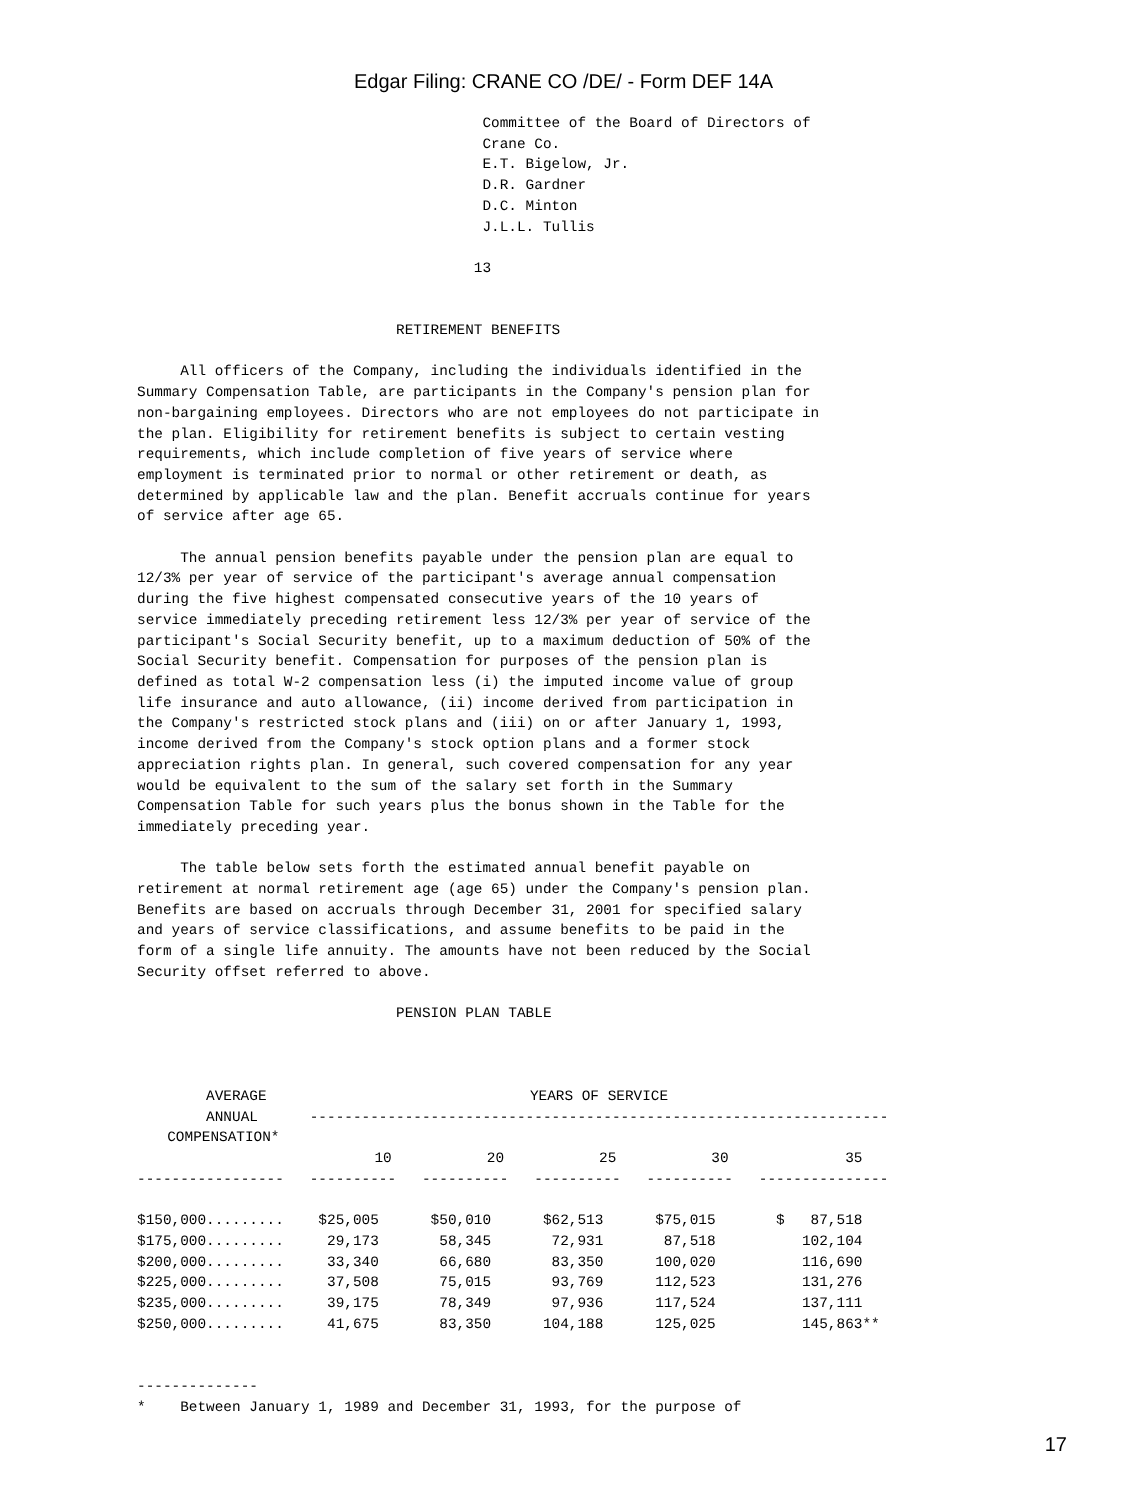Edgar Filing: CRANE CO /DE/ - Form DEF 14A
                                        Committee of the Board of Directors of
                                        Crane Co.
                                        E.T. Bigelow, Jr.
                                        D.R. Gardner
                                        D.C. Minton
                                        J.L.L. Tullis

                                       13


                              RETIREMENT BENEFITS

     All officers of the Company, including the individuals identified in the
Summary Compensation Table, are participants in the Company's pension plan for
non-bargaining employees. Directors who are not employees do not participate in
the plan. Eligibility for retirement benefits is subject to certain vesting
requirements, which include completion of five years of service where
employment is terminated prior to normal or other retirement or death, as
determined by applicable law and the plan. Benefit accruals continue for years
of service after age 65.

     The annual pension benefits payable under the pension plan are equal to
12/3% per year of service of the participant's average annual compensation
during the five highest compensated consecutive years of the 10 years of
service immediately preceding retirement less 12/3% per year of service of the
participant's Social Security benefit, up to a maximum deduction of 50% of the
Social Security benefit. Compensation for purposes of the pension plan is
defined as total W-2 compensation less (i) the imputed income value of group
life insurance and auto allowance, (ii) income derived from participation in
the Company's restricted stock plans and (iii) on or after January 1, 1993,
income derived from the Company's stock option plans and a former stock
appreciation rights plan. In general, such covered compensation for any year
would be equivalent to the sum of the salary set forth in the Summary
Compensation Table for such years plus the bonus shown in the Table for the
immediately preceding year.

     The table below sets forth the estimated annual benefit payable on
retirement at normal retirement age (age 65) under the Company's pension plan.
Benefits are based on accruals through December 31, 2001 for specified salary
and years of service classifications, and assume benefits to be paid in the
form of a single life annuity. The amounts have not been reduced by the Social
Security offset referred to above.

                              PENSION PLAN TABLE
| AVERAGE ANNUAL COMPENSATION* | YEARS OF SERVICE ------------------------------------------------------------------- | | | | |
| --- | --- | --- | --- | --- | --- |
| ----------------- | 10 ---------- | 20 ---------- | 25 ---------- | 30 ---------- | 35 --------------- |
| $150,000......... | $25,005 | $50,010 | $62,513 | $75,015 | $ 87,518 |
| $175,000......... | 29,173 | 58,345 | 72,931 | 87,518 | 102,104 |
| $200,000......... | 33,340 | 66,680 | 83,350 | 100,020 | 116,690 |
| $225,000......... | 37,508 | 75,015 | 93,769 | 112,523 | 131,276 |
| $235,000......... | 39,175 | 78,349 | 97,936 | 117,524 | 137,111 |
| $250,000......... | 41,675 | 83,350 | 104,188 | 125,025 | 145,863** |
--------------
*    Between January 1, 1989 and December 31, 1993, for the purpose of
17